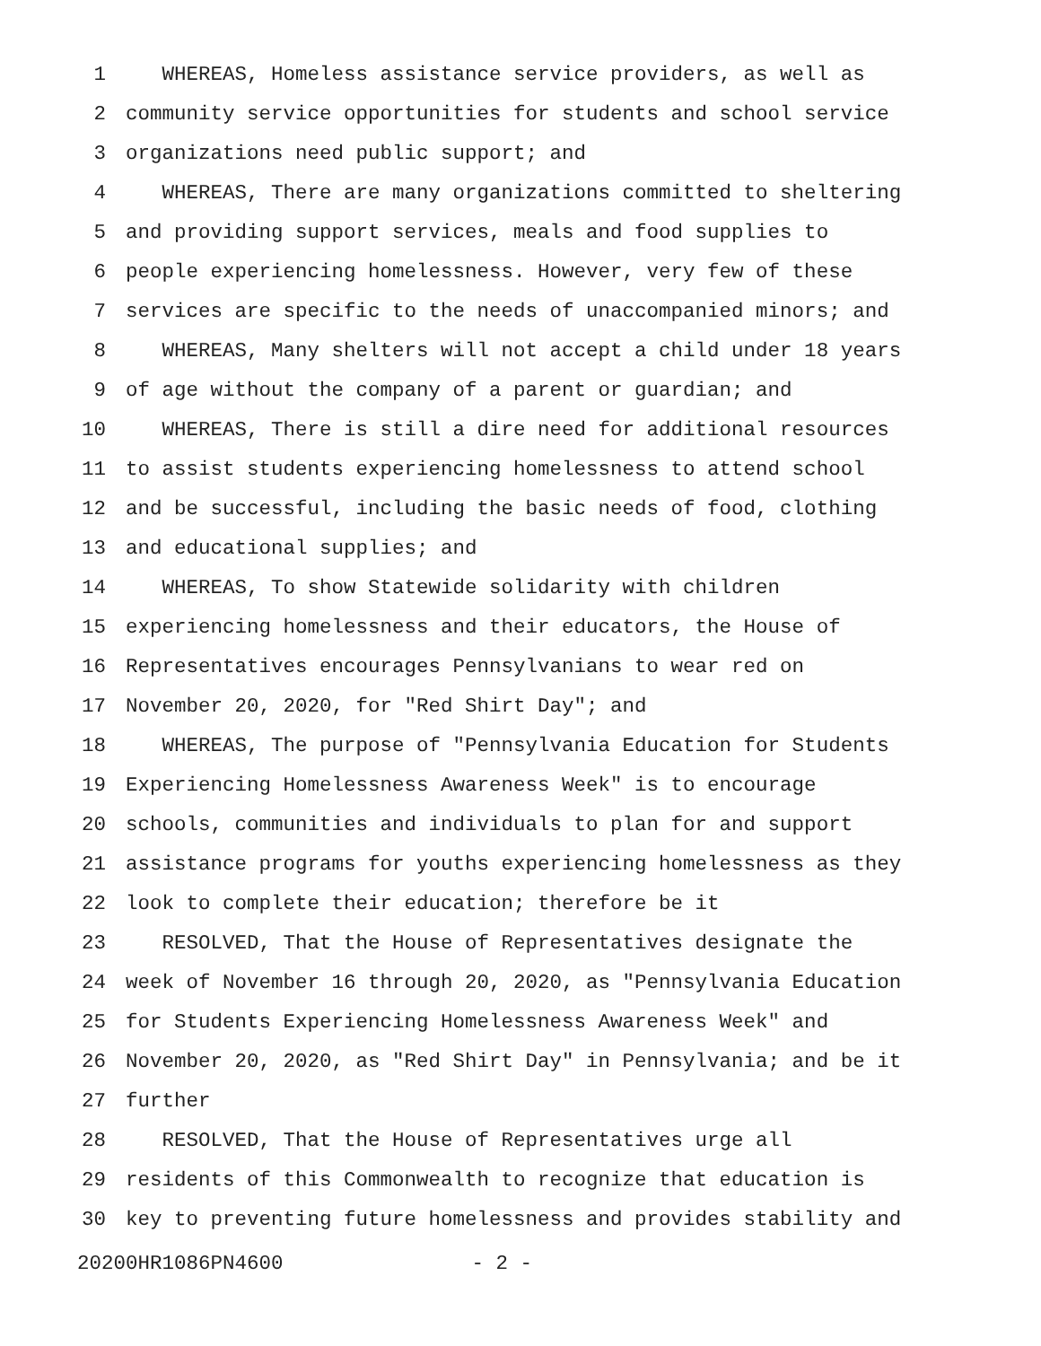1 WHEREAS, Homeless assistance service providers, as well as
2 community service opportunities for students and school service
3 organizations need public support; and
4 WHEREAS, There are many organizations committed to sheltering
5 and providing support services, meals and food supplies to
6 people experiencing homelessness. However, very few of these
7 services are specific to the needs of unaccompanied minors; and
8 WHEREAS, Many shelters will not accept a child under 18 years
9 of age without the company of a parent or guardian; and
10 WHEREAS, There is still a dire need for additional resources
11 to assist students experiencing homelessness to attend school
12 and be successful, including the basic needs of food, clothing
13 and educational supplies; and
14 WHEREAS, To show Statewide solidarity with children
15 experiencing homelessness and their educators, the House of
16 Representatives encourages Pennsylvanians to wear red on
17 November 20, 2020, for "Red Shirt Day"; and
18 WHEREAS, The purpose of "Pennsylvania Education for Students
19 Experiencing Homelessness Awareness Week" is to encourage
20 schools, communities and individuals to plan for and support
21 assistance programs for youths experiencing homelessness as they
22 look to complete their education; therefore be it
23 RESOLVED, That the House of Representatives designate the
24 week of November 16 through 20, 2020, as "Pennsylvania Education
25 for Students Experiencing Homelessness Awareness Week" and
26 November 20, 2020, as "Red Shirt Day" in Pennsylvania; and be it
27 further
28 RESOLVED, That the House of Representatives urge all
29 residents of this Commonwealth to recognize that education is
30 key to preventing future homelessness and provides stability and
20200HR1086PN4600 - 2 -